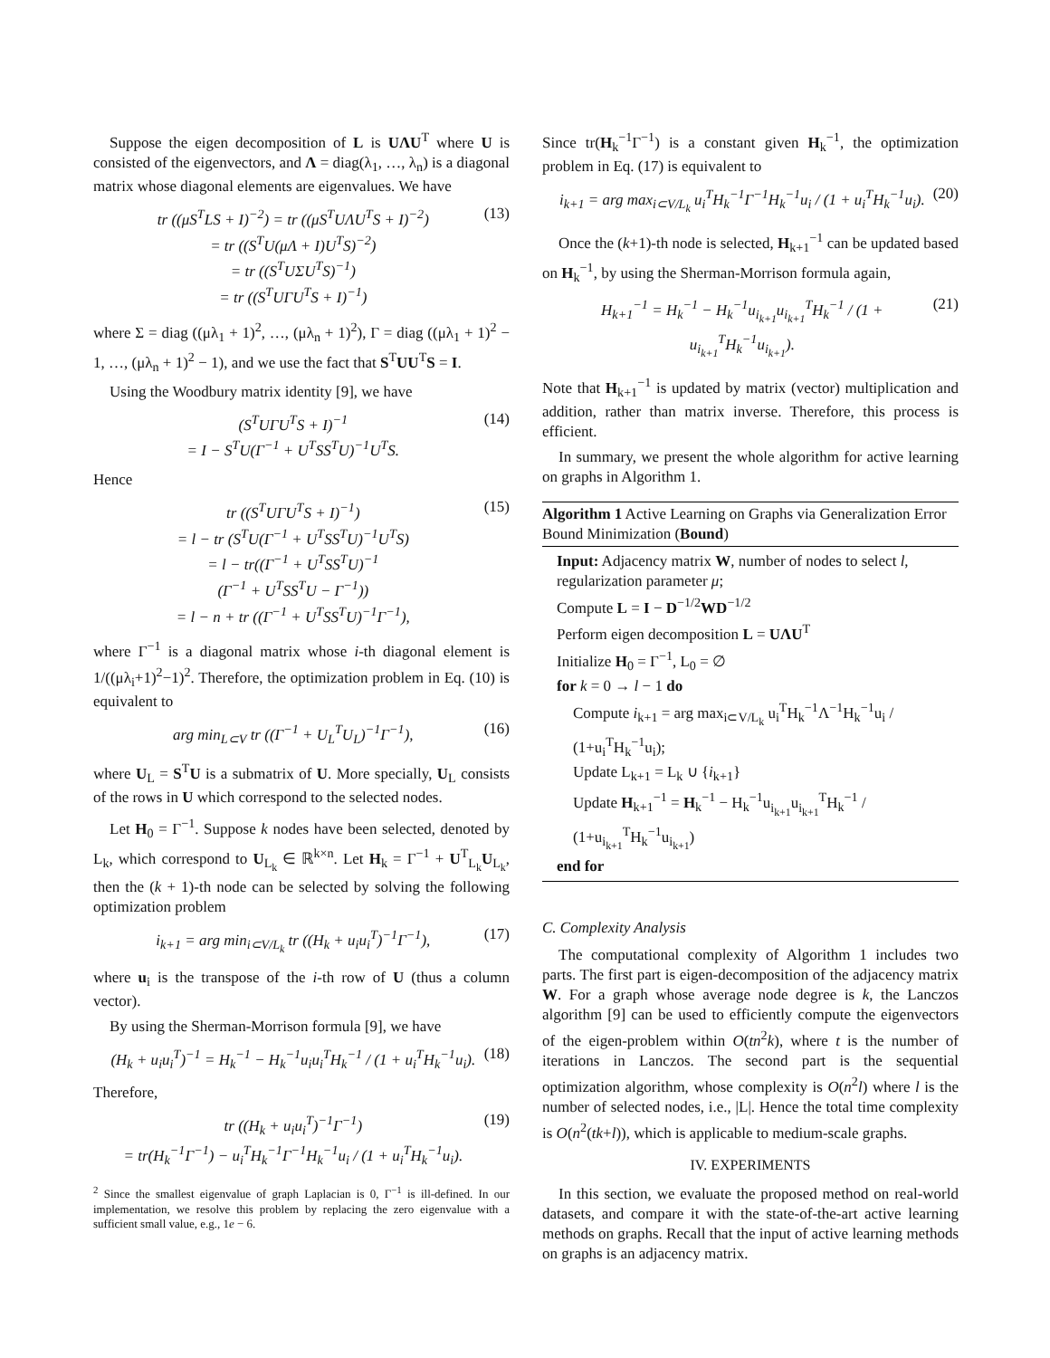Suppose the eigen decomposition of L is UΛU<sup>T</sup> where U is consisted of the eigenvectors, and Λ = diag(λ<sub>1</sub>, …, λ<sub>n</sub>) is a diagonal matrix whose diagonal elements are eigenvalues. We have
tr ((μS<sup>T</sup>LS + I)<sup>−2</sup>) = tr ((μS<sup>T</sup>UΛU<sup>T</sup>S + I)<sup>−2</sup>)
= tr ((S<sup>T</sup>U(μΛ + I)U<sup>T</sup>S)<sup>−2</sup>)
= tr ((S<sup>T</sup>UΣU<sup>T</sup>S)<sup>−1</sup>)
= tr ((S<sup>T</sup>UΓU<sup>T</sup>S + I)<sup>−1</sup>) (13)
where Σ = diag ((μλ<sub>1</sub> + 1)<sup>2</sup>, …, (μλ<sub>n</sub> + 1)<sup>2</sup>), Γ = diag ((μλ<sub>1</sub> + 1)<sup>2</sup> − 1, …, (μλ<sub>n</sub> + 1)<sup>2</sup> − 1), and we use the fact that S<sup>T</sup>UU<sup>T</sup>S = I.
Using the Woodbury matrix identity [9], we have
(S<sup>T</sup>UΓU<sup>T</sup>S + I)<sup>−1</sup>
= I − S<sup>T</sup>U(Γ<sup>−1</sup> + U<sup>T</sup>SS<sup>T</sup>U)<sup>−1</sup>U<sup>T</sup>S. (14)
Hence
tr ((S<sup>T</sup>UΓU<sup>T</sup>S + I)<sup>−1</sup>)
= l − tr (S<sup>T</sup>U(Γ<sup>−1</sup> + U<sup>T</sup>SS<sup>T</sup>U)<sup>−1</sup>U<sup>T</sup>S)
= l − tr((Γ<sup>−1</sup> + U<sup>T</sup>SS<sup>T</sup>U)<sup>−1</sup>
(Γ<sup>−1</sup> + U<sup>T</sup>SS<sup>T</sup>U − Γ<sup>−1</sup>))
= l − n + tr ((Γ<sup>−1</sup> + U<sup>T</sup>SS<sup>T</sup>U)<sup>−1</sup>Γ<sup>−1</sup>), (15)
where Γ<sup>−1</sup> is a diagonal matrix whose i-th diagonal element is 1/((μλ<sub>i</sub>+1)<sup>2</sup>−1)<sup>2</sup>. Therefore, the optimization problem in Eq. (10) is equivalent to
arg min<sub>L⊂V</sub> tr ((Γ<sup>−1</sup> + U<sub>L</sub><sup>T</sup>U<sub>L</sub>)<sup>−1</sup>Γ<sup>−1</sup>), (16)
where U<sub>L</sub> = S<sup>T</sup>U is a submatrix of U. More specially, U<sub>L</sub> consists of the rows in U which correspond to the selected nodes.
Let H<sub>0</sub> = Γ<sup>−1</sup>. Suppose k nodes have been selected, denoted by L<sub>k</sub>, which correspond to U<sub>L<sub>k</sub></sub> ∈ ℝ<sup>k×n</sup>. Let H<sub>k</sub> = Γ<sup>−1</sup> + U<sup>T</sup><sub>L<sub>k</sub></sub>U<sub>L<sub>k</sub></sub>, then the (k + 1)-th node can be selected by solving the following optimization problem
i<sub>k+1</sub> = arg min<sub>i⊂V/L<sub>k</sub></sub> tr ((H<sub>k</sub> + u<sub>i</sub>u<sub>i</sub><sup>T</sup>)<sup>−1</sup>Γ<sup>−1</sup>), (17)
where u<sub>i</sub> is the transpose of the i-th row of U (thus a column vector).
By using the Sherman-Morrison formula [9], we have
(H<sub>k</sub> + u<sub>i</sub>u<sub>i</sub><sup>T</sup>)<sup>−1</sup> = H<sub>k</sub><sup>−1</sup> − H<sub>k</sub><sup>−1</sup>u<sub>i</sub>u<sub>i</sub><sup>T</sup>H<sub>k</sub><sup>−1</sup> / (1 + u<sub>i</sub><sup>T</sup>H<sub>k</sub><sup>−1</sup>u<sub>i</sub>). (18)
Therefore,
tr ((H<sub>k</sub> + u<sub>i</sub>u<sub>i</sub><sup>T</sup>)<sup>−1</sup>Γ<sup>−1</sup>)
= tr(H<sub>k</sub><sup>−1</sup>Γ<sup>−1</sup>) − u<sub>i</sub><sup>T</sup>H<sub>k</sub><sup>−1</sup>Γ<sup>−1</sup>H<sub>k</sub><sup>−1</sup>u<sub>i</sub> / (1 + u<sub>i</sub><sup>T</sup>H<sub>k</sub><sup>−1</sup>u<sub>i</sub>). (19)
<sup>2</sup> Since the smallest eigenvalue of graph Laplacian is 0, Γ<sup>−1</sup> is ill-defined. In our implementation, we resolve this problem by replacing the zero eigenvalue with a sufficient small value, e.g., 1e − 6.
Since tr(H<sub>k</sub><sup>−1</sup>Γ<sup>−1</sup>) is a constant given H<sub>k</sub><sup>−1</sup>, the optimization problem in Eq. (17) is equivalent to
i<sub>k+1</sub> = arg max<sub>i⊂V/L<sub>k</sub></sub> u<sub>i</sub><sup>T</sup>H<sub>k</sub><sup>−1</sup>Γ<sup>−1</sup>H<sub>k</sub><sup>−1</sup>u<sub>i</sub> / (1 + u<sub>i</sub><sup>T</sup>H<sub>k</sub><sup>−1</sup>u<sub>i</sub>). (20)
Once the (k+1)-th node is selected, H<sub>k+1</sub><sup>−1</sup> can be updated based on H<sub>k</sub><sup>−1</sup>, by using the Sherman-Morrison formula again,
H<sub>k+1</sub><sup>−1</sup> = H<sub>k</sub><sup>−1</sup> − H<sub>k</sub><sup>−1</sup>u<sub>i<sub>k+1</sub></sub>u<sub>i<sub>k+1</sub></sub><sup>T</sup>H<sub>k</sub><sup>−1</sup> / (1 + u<sub>i<sub>k+1</sub></sub><sup>T</sup>H<sub>k</sub><sup>−1</sup>u<sub>i<sub>k+1</sub></sub>). (21)
Note that H<sub>k+1</sub><sup>−1</sup> is updated by matrix (vector) multiplication and addition, rather than matrix inverse. Therefore, this process is efficient.
In summary, we present the whole algorithm for active learning on graphs in Algorithm 1.
Algorithm 1 Active Learning on Graphs via Generalization Error Bound Minimization (Bound)
Input: Adjacency matrix W, number of nodes to select l, regularization parameter μ;
Compute L = I − D<sup>−1/2</sup>WD<sup>−1/2</sup>
Perform eigen decomposition L = UΛU<sup>T</sup>
Initialize H<sub>0</sub> = Γ<sup>−1</sup>, L<sub>0</sub> = ∅
for k = 0 → l − 1 do
Compute i<sub>k+1</sub> = arg max<sub>i⊂V/L<sub>k</sub></sub> u<sub>i</sub><sup>T</sup>H<sub>k</sub><sup>−1</sup>Λ<sup>−1</sup>H<sub>k</sub><sup>−1</sup>u<sub>i</sub> / (1+u<sub>i</sub><sup>T</sup>H<sub>k</sub><sup>−1</sup>u<sub>i</sub>);
Update L<sub>k+1</sub> = L<sub>k</sub> ∪ {i<sub>k+1</sub>}
Update H<sub>k+1</sub><sup>−1</sup> = H<sub>k</sub><sup>−1</sup> − H<sub>k</sub><sup>−1</sup>u<sub>i<sub>k+1</sub></sub>u<sub>i<sub>k+1</sub></sub><sup>T</sup>H<sub>k</sub><sup>−1</sup> / (1+u<sub>i<sub>k+1</sub></sub><sup>T</sup>H<sub>k</sub><sup>−1</sup>u<sub>i<sub>k+1</sub></sub>)
end for
C. Complexity Analysis
The computational complexity of Algorithm 1 includes two parts. The first part is eigen-decomposition of the adjacency matrix W. For a graph whose average node degree is k, the Lanczos algorithm [9] can be used to efficiently compute the eigenvectors of the eigen-problem within O(tn<sup>2</sup>k), where t is the number of iterations in Lanczos. The second part is the sequential optimization algorithm, whose complexity is O(n<sup>2</sup>l) where l is the number of selected nodes, i.e., |L|. Hence the total time complexity is O(n<sup>2</sup>(tk+l)), which is applicable to medium-scale graphs.
IV. EXPERIMENTS
In this section, we evaluate the proposed method on real-world datasets, and compare it with the state-of-the-art active learning methods on graphs. Recall that the input of active learning methods on graphs is an adjacency matrix.